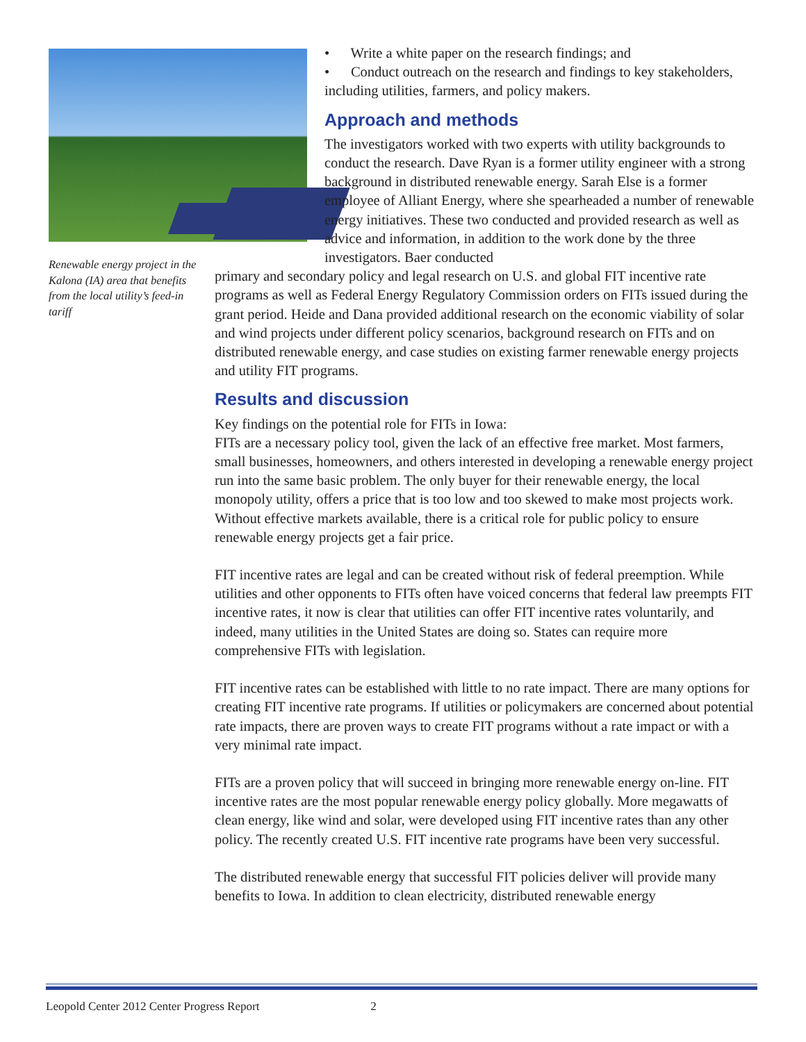Renewable energy project in the Kalona (IA) area that benefits from the local utility’s feed-in tariff
• Write a white paper on the research findings; and
• Conduct outreach on the research and findings to key stakeholders, including utilities, farmers, and policy makers.
Approach and methods
The investigators worked with two experts with utility backgrounds to conduct the research. Dave Ryan is a former utility engineer with a strong background in distributed renewable energy. Sarah Else is a former employee of Alliant Energy, where she spearheaded a number of renewable energy initiatives. These two conducted and provided research as well as advice and information, in addition to the work done by the three investigators. Baer conducted
primary and secondary policy and legal research on U.S. and global FIT incentive rate programs as well as Federal Energy Regulatory Commission orders on FITs issued during the grant period. Heide and Dana provided additional research on the economic viability of solar and wind projects under different policy scenarios, background research on FITs and on distributed renewable energy, and case studies on existing farmer renewable energy projects and utility FIT programs.
Results and discussion
Key findings on the potential role for FITs in Iowa:
FITs are a necessary policy tool, given the lack of an effective free market. Most farmers, small businesses, homeowners, and others interested in developing a renewable energy project run into the same basic problem. The only buyer for their renewable energy, the local monopoly utility, offers a price that is too low and too skewed to make most projects work. Without effective markets available, there is a critical role for public policy to ensure renewable energy projects get a fair price.
FIT incentive rates are legal and can be created without risk of federal preemption. While utilities and other opponents to FITs often have voiced concerns that federal law preempts FIT incentive rates, it now is clear that utilities can offer FIT incentive rates voluntarily, and indeed, many utilities in the United States are doing so. States can require more comprehensive FITs with legislation.
FIT incentive rates can be established with little to no rate impact. There are many options for creating FIT incentive rate programs. If utilities or policymakers are concerned about potential rate impacts, there are proven ways to create FIT programs without a rate impact or with a very minimal rate impact.
FITs are a proven policy that will succeed in bringing more renewable energy on-line. FIT incentive rates are the most popular renewable energy policy globally. More megawatts of clean energy, like wind and solar, were developed using FIT incentive rates than any other policy. The recently created U.S. FIT incentive rate programs have been very successful.
The distributed renewable energy that successful FIT policies deliver will provide many benefits to Iowa. In addition to clean electricity, distributed renewable energy
Leopold Center 2012 Center Progress Report 2